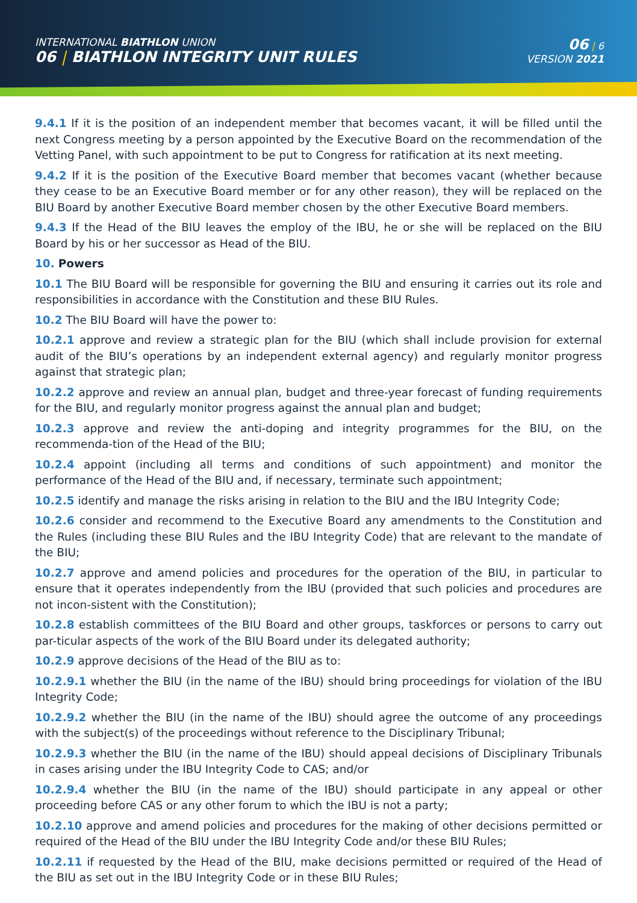INTERNATIONAL BIATHLON UNION
06 | BIATHLON INTEGRITY UNIT RULES
06 | 6
VERSION 2021
9.4.1 If it is the position of an independent member that becomes vacant, it will be filled until the next Congress meeting by a person appointed by the Executive Board on the recommendation of the Vetting Panel, with such appointment to be put to Congress for ratification at its next meeting.
9.4.2 If it is the position of the Executive Board member that becomes vacant (whether because they cease to be an Executive Board member or for any other reason), they will be replaced on the BIU Board by another Executive Board member chosen by the other Executive Board members.
9.4.3 If the Head of the BIU leaves the employ of the IBU, he or she will be replaced on the BIU Board by his or her successor as Head of the BIU.
10. Powers
10.1 The BIU Board will be responsible for governing the BIU and ensuring it carries out its role and responsibilities in accordance with the Constitution and these BIU Rules.
10.2 The BIU Board will have the power to:
10.2.1 approve and review a strategic plan for the BIU (which shall include provision for external audit of the BIU’s operations by an independent external agency) and regularly monitor progress against that strategic plan;
10.2.2 approve and review an annual plan, budget and three-year forecast of funding requirements for the BIU, and regularly monitor progress against the annual plan and budget;
10.2.3 approve and review the anti-doping and integrity programmes for the BIU, on the recommenda-tion of the Head of the BIU;
10.2.4 appoint (including all terms and conditions of such appointment) and monitor the performance of the Head of the BIU and, if necessary, terminate such appointment;
10.2.5 identify and manage the risks arising in relation to the BIU and the IBU Integrity Code;
10.2.6 consider and recommend to the Executive Board any amendments to the Constitution and the Rules (including these BIU Rules and the IBU Integrity Code) that are relevant to the mandate of the BIU;
10.2.7 approve and amend policies and procedures for the operation of the BIU, in particular to ensure that it operates independently from the IBU (provided that such policies and procedures are not incon-sistent with the Constitution);
10.2.8 establish committees of the BIU Board and other groups, taskforces or persons to carry out par-ticular aspects of the work of the BIU Board under its delegated authority;
10.2.9 approve decisions of the Head of the BIU as to:
10.2.9.1 whether the BIU (in the name of the IBU) should bring proceedings for violation of the IBU Integrity Code;
10.2.9.2 whether the BIU (in the name of the IBU) should agree the outcome of any proceedings with the subject(s) of the proceedings without reference to the Disciplinary Tribunal;
10.2.9.3 whether the BIU (in the name of the IBU) should appeal decisions of Disciplinary Tribunals in cases arising under the IBU Integrity Code to CAS; and/or
10.2.9.4 whether the BIU (in the name of the IBU) should participate in any appeal or other proceeding before CAS or any other forum to which the IBU is not a party;
10.2.10 approve and amend policies and procedures for the making of other decisions permitted or required of the Head of the BIU under the IBU Integrity Code and/or these BIU Rules;
10.2.11 if requested by the Head of the BIU, make decisions permitted or required of the Head of the BIU as set out in the IBU Integrity Code or in these BIU Rules;